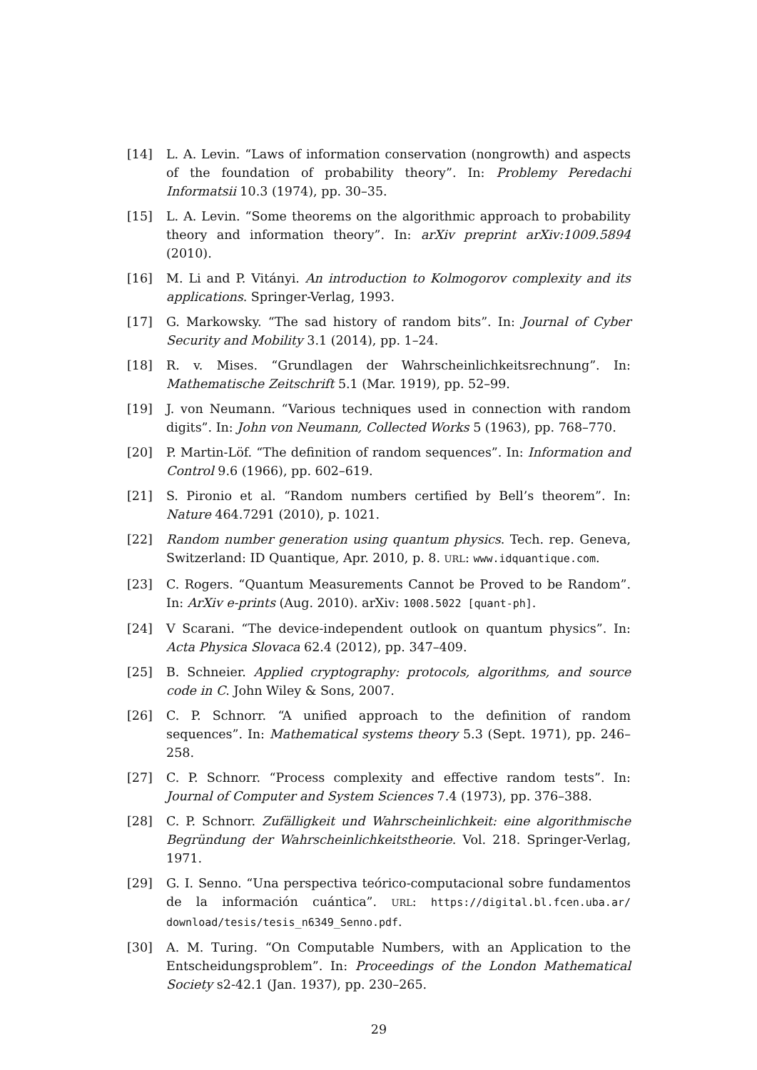[14] L. A. Levin. “Laws of information conservation (nongrowth) and aspects of the foundation of probability theory”. In: Problemy Peredachi Informatsii 10.3 (1974), pp. 30–35.
[15] L. A. Levin. “Some theorems on the algorithmic approach to probability theory and information theory”. In: arXiv preprint arXiv:1009.5894 (2010).
[16] M. Li and P. Vitányi. An introduction to Kolmogorov complexity and its applications. Springer-Verlag, 1993.
[17] G. Markowsky. “The sad history of random bits”. In: Journal of Cyber Security and Mobility 3.1 (2014), pp. 1–24.
[18] R. v. Mises. “Grundlagen der Wahrscheinlichkeitsrechnung”. In: Mathematische Zeitschrift 5.1 (Mar. 1919), pp. 52–99.
[19] J. von Neumann. “Various techniques used in connection with random digits”. In: John von Neumann, Collected Works 5 (1963), pp. 768–770.
[20] P. Martin-Löf. “The definition of random sequences”. In: Information and Control 9.6 (1966), pp. 602–619.
[21] S. Pironio et al. “Random numbers certified by Bell’s theorem”. In: Nature 464.7291 (2010), p. 1021.
[22] Random number generation using quantum physics. Tech. rep. Geneva, Switzerland: ID Quantique, Apr. 2010, p. 8. URL: www.idquantique.com.
[23] C. Rogers. “Quantum Measurements Cannot be Proved to be Random”. In: ArXiv e-prints (Aug. 2010). arXiv: 1008.5022 [quant-ph].
[24] V Scarani. “The device-independent outlook on quantum physics”. In: Acta Physica Slovaca 62.4 (2012), pp. 347–409.
[25] B. Schneier. Applied cryptography: protocols, algorithms, and source code in C. John Wiley & Sons, 2007.
[26] C. P. Schnorr. “A unified approach to the definition of random sequences”. In: Mathematical systems theory 5.3 (Sept. 1971), pp. 246–258.
[27] C. P. Schnorr. “Process complexity and effective random tests”. In: Journal of Computer and System Sciences 7.4 (1973), pp. 376–388.
[28] C. P. Schnorr. Zufälligkeit und Wahrscheinlichkeit: eine algorithmische Begründung der Wahrscheinlichkeitstheorie. Vol. 218. Springer-Verlag, 1971.
[29] G. I. Senno. “Una perspectiva teórico-computacional sobre fundamentos de la información cuántica”. URL: https://digital.bl.fcen.uba.ar/ download/tesis/tesis_n6349_Senno.pdf.
[30] A. M. Turing. “On Computable Numbers, with an Application to the Entscheidungsproblem”. In: Proceedings of the London Mathematical Society s2-42.1 (Jan. 1937), pp. 230–265.
29